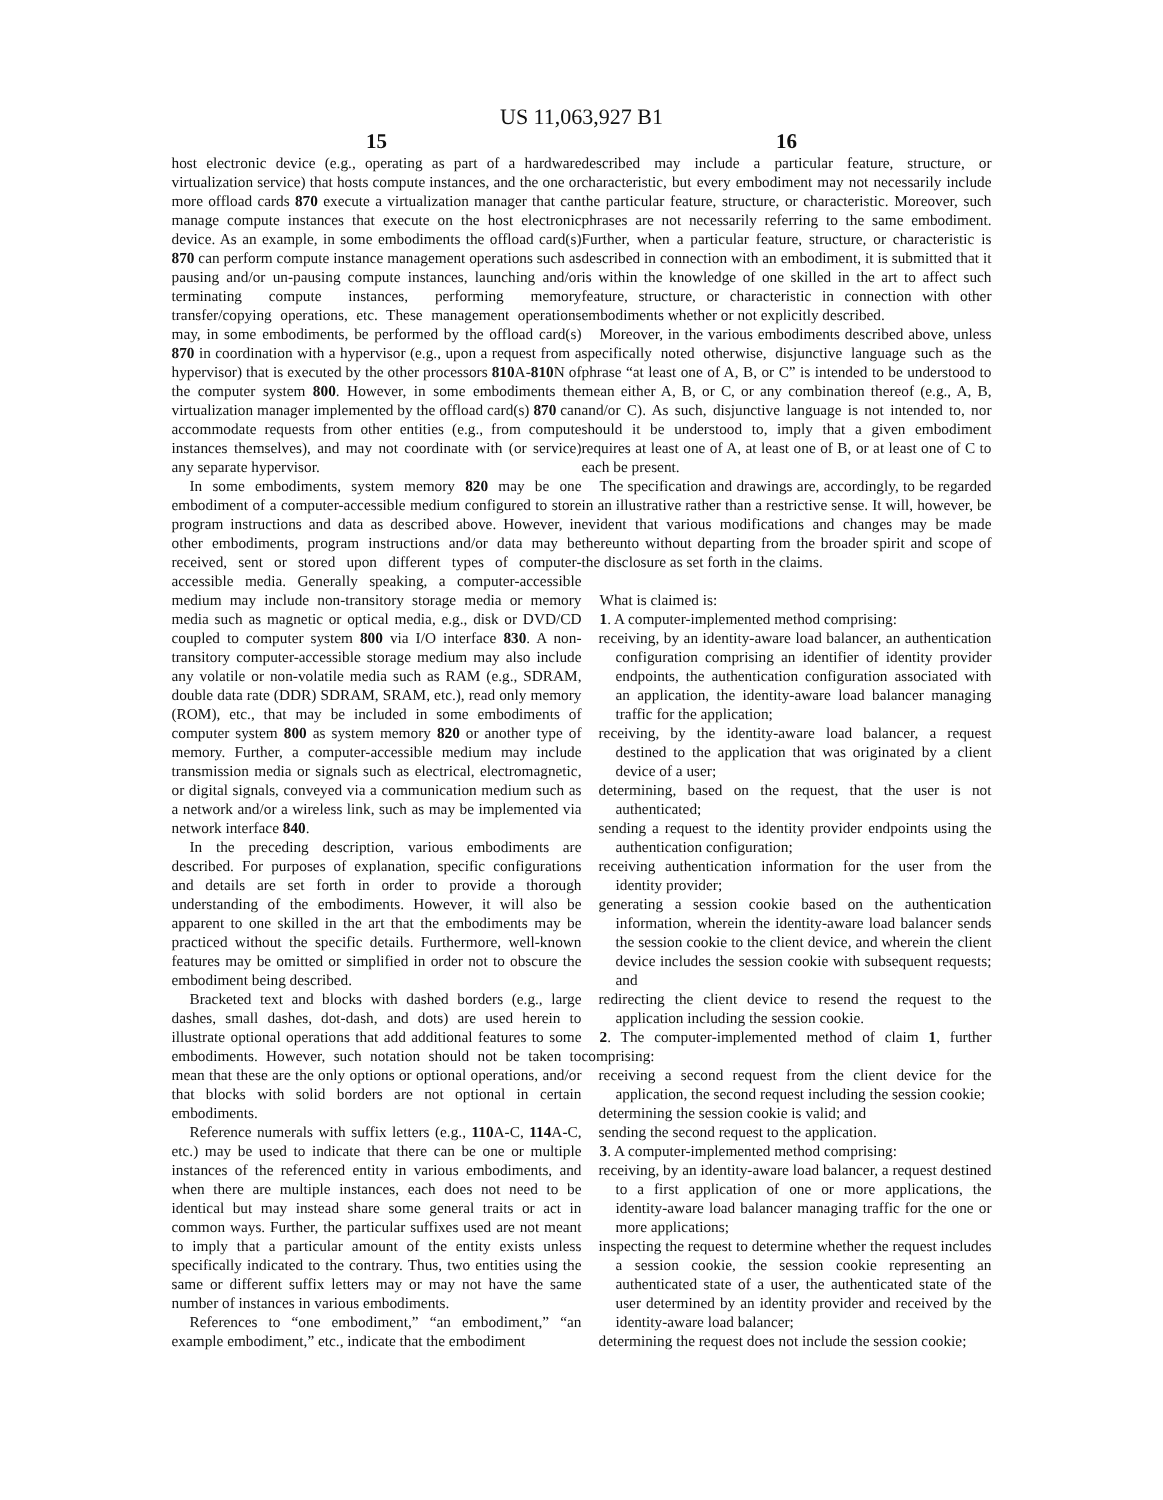US 11,063,927 B1
15
host electronic device (e.g., operating as part of a hardware virtualization service) that hosts compute instances, and the one or more offload cards 870 execute a virtualization manager that can manage compute instances that execute on the host electronic device. As an example, in some embodiments the offload card(s) 870 can perform compute instance management operations such as pausing and/or un-pausing compute instances, launching and/or terminating compute instances, performing memory transfer/copying operations, etc. These management operations may, in some embodiments, be performed by the offload card(s) 870 in coordination with a hypervisor (e.g., upon a request from a hypervisor) that is executed by the other processors 810 A-810 N of the computer system 800. However, in some embodiments the virtualization manager implemented by the offload card(s) 870 can accommodate requests from other entities (e.g., from compute instances themselves), and may not coordinate with (or service) any separate hypervisor.
In some embodiments, system memory 820 may be one embodiment of a computer-accessible medium configured to store program instructions and data as described above. However, in other embodiments, program instructions and/or data may be received, sent or stored upon different types of computer-accessible media. Generally speaking, a computer-accessible medium may include non-transitory storage media or memory media such as magnetic or optical media, e.g., disk or DVD/CD coupled to computer system 800 via I/O interface 830. A non-transitory computer-accessible storage medium may also include any volatile or non-volatile media such as RAM (e.g., SDRAM, double data rate (DDR) SDRAM, SRAM, etc.), read only memory (ROM), etc., that may be included in some embodiments of computer system 800 as system memory 820 or another type of memory. Further, a computer-accessible medium may include transmission media or signals such as electrical, electromagnetic, or digital signals, conveyed via a communication medium such as a network and/or a wireless link, such as may be implemented via network interface 840.
In the preceding description, various embodiments are described. For purposes of explanation, specific configurations and details are set forth in order to provide a thorough understanding of the embodiments. However, it will also be apparent to one skilled in the art that the embodiments may be practiced without the specific details. Furthermore, well-known features may be omitted or simplified in order not to obscure the embodiment being described.
Bracketed text and blocks with dashed borders (e.g., large dashes, small dashes, dot-dash, and dots) are used herein to illustrate optional operations that add additional features to some embodiments. However, such notation should not be taken to mean that these are the only options or optional operations, and/or that blocks with solid borders are not optional in certain embodiments.
Reference numerals with suffix letters (e.g., 110 A-C, 114 A-C, etc.) may be used to indicate that there can be one or multiple instances of the referenced entity in various embodiments, and when there are multiple instances, each does not need to be identical but may instead share some general traits or act in common ways. Further, the particular suffixes used are not meant to imply that a particular amount of the entity exists unless specifically indicated to the contrary. Thus, two entities using the same or different suffix letters may or may not have the same number of instances in various embodiments.
References to “one embodiment,” “an embodiment,” “an example embodiment,” etc., indicate that the embodiment
16
described may include a particular feature, structure, or characteristic, but every embodiment may not necessarily include the particular feature, structure, or characteristic. Moreover, such phrases are not necessarily referring to the same embodiment. Further, when a particular feature, structure, or characteristic is described in connection with an embodiment, it is submitted that it is within the knowledge of one skilled in the art to affect such feature, structure, or characteristic in connection with other embodiments whether or not explicitly described.
Moreover, in the various embodiments described above, unless specifically noted otherwise, disjunctive language such as the phrase “at least one of A, B, or C” is intended to be understood to mean either A, B, or C, or any combination thereof (e.g., A, B, and/or C). As such, disjunctive language is not intended to, nor should it be understood to, imply that a given embodiment requires at least one of A, at least one of B, or at least one of C to each be present.
The specification and drawings are, accordingly, to be regarded in an illustrative rather than a restrictive sense. It will, however, be evident that various modifications and changes may be made thereunto without departing from the broader spirit and scope of the disclosure as set forth in the claims.
What is claimed is:
1. A computer-implemented method comprising:
receiving, by an identity-aware load balancer, an authentication configuration comprising an identifier of identity provider endpoints, the authentication configuration associated with an application, the identity-aware load balancer managing traffic for the application;
receiving, by the identity-aware load balancer, a request destined to the application that was originated by a client device of a user;
determining, based on the request, that the user is not authenticated;
sending a request to the identity provider endpoints using the authentication configuration;
receiving authentication information for the user from the identity provider;
generating a session cookie based on the authentication information, wherein the identity-aware load balancer sends the session cookie to the client device, and wherein the client device includes the session cookie with subsequent requests; and
redirecting the client device to resend the request to the application including the session cookie.
2. The computer-implemented method of claim 1, further comprising:
receiving a second request from the client device for the application, the second request including the session cookie;
determining the session cookie is valid; and
sending the second request to the application.
3. A computer-implemented method comprising:
receiving, by an identity-aware load balancer, a request destined to a first application of one or more applications, the identity-aware load balancer managing traffic for the one or more applications;
inspecting the request to determine whether the request includes a session cookie, the session cookie representing an authenticated state of a user, the authenticated state of the user determined by an identity provider and received by the identity-aware load balancer;
determining the request does not include the session cookie;